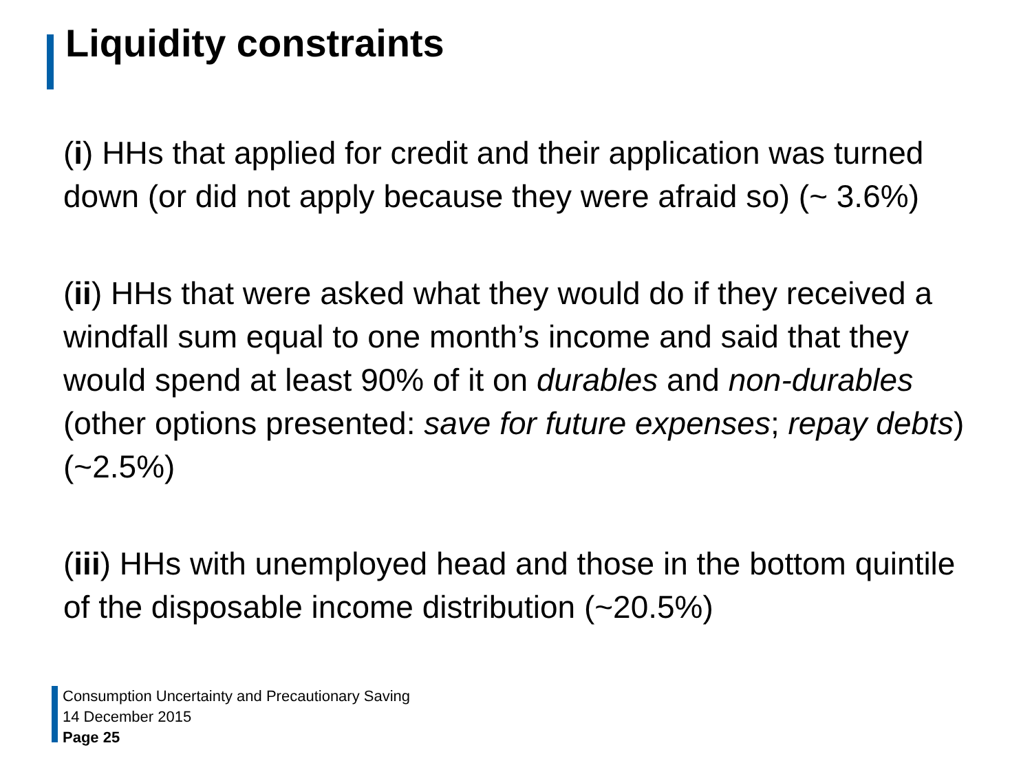Liquidity constraints
(i) HHs that applied for credit and their application was turned down (or did not apply because they were afraid so) (~ 3.6%)
(ii) HHs that were asked what they would do if they received a windfall sum equal to one month’s income and said that they would spend at least 90% of it on durables and non-durables (other options presented: save for future expenses; repay debts) (~2.5%)
(iii) HHs with unemployed head and those in the bottom quintile of the disposable income distribution (~20.5%)
Consumption Uncertainty and Precautionary Saving
14 December 2015
Page 25